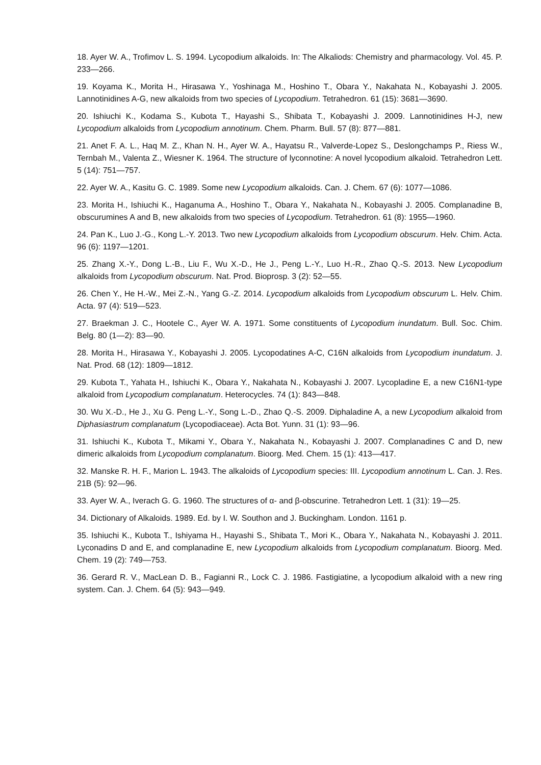18. Ayer W. A., Trofimov L. S. 1994. Lycopodium alkaloids. In: The Alkaliods: Chemistry and pharmacology. Vol. 45. P. 233—266.
19. Koyama K., Morita H., Hirasawa Y., Yoshinaga M., Hoshino T., Obara Y., Nakahata N., Kobayashi J. 2005. Lannotinidines A-G, new alkaloids from two species of Lycopodium. Tetrahedron. 61 (15): 3681—3690.
20. Ishiuchi K., Kodama S., Kubota T., Hayashi S., Shibata T., Kobayashi J. 2009. Lannotinidines H-J, new Lycopodium alkaloids from Lycopodium annotinum. Chem. Pharm. Bull. 57 (8): 877—881.
21. Anet F. A. L., Haq M. Z., Khan N. H., Ayer W. A., Hayatsu R., Valverde-Lopez S., Deslongchamps P., Riess W., Ternbah M., Valenta Z., Wiesner K. 1964. The structure of lyconnotine: A novel lycopodium alkaloid. Tetrahedron Lett. 5 (14): 751—757.
22. Ayer W. A., Kasitu G. C. 1989. Some new Lycopodium alkaloids. Can. J. Chem. 67 (6): 1077—1086.
23. Morita H., Ishiuchi K., Haganuma A., Hoshino T., Obara Y., Nakahata N., Kobayashi J. 2005. Complanadine B, obscurumines A and B, new alkaloids from two species of Lycopodium. Tetrahedron. 61 (8): 1955—1960.
24. Pan K., Luo J.-G., Kong L.-Y. 2013. Two new Lycopodium alkaloids from Lycopodium obscurum. Helv. Chim. Acta. 96 (6): 1197—1201.
25. Zhang X.-Y., Dong L.-B., Liu F., Wu X.-D., He J., Peng L.-Y., Luo H.-R., Zhao Q.-S. 2013. New Lycopodium alkaloids from Lycopodium obscurum. Nat. Prod. Bioprosp. 3 (2): 52—55.
26. Chen Y., He H.-W., Mei Z.-N., Yang G.-Z. 2014. Lycopodium alkaloids from Lycopodium obscurum L. Helv. Chim. Acta. 97 (4): 519—523.
27. Braekman J. C., Hootele C., Ayer W. A. 1971. Some constituents of Lycopodium inundatum. Bull. Soc. Chim. Belg. 80 (1—2): 83—90.
28. Morita H., Hirasawa Y., Kobayashi J. 2005. Lycopodatines A-C, C16N alkaloids from Lycopodium inundatum. J. Nat. Prod. 68 (12): 1809—1812.
29. Kubota T., Yahata H., Ishiuchi K., Obara Y., Nakahata N., Kobayashi J. 2007. Lycopladine E, a new C16N1-type alkaloid from Lycopodium complanatum. Heterocycles. 74 (1): 843—848.
30. Wu X.-D., He J., Xu G. Peng L.-Y., Song L.-D., Zhao Q.-S. 2009. Diphaladine A, a new Lycopodium alkaloid from Diphasiastrum complanatum (Lycopodiaceae). Acta Bot. Yunn. 31 (1): 93—96.
31. Ishiuchi K., Kubota T., Mikami Y., Obara Y., Nakahata N., Kobayashi J. 2007. Complanadines C and D, new dimeric alkaloids from Lycopodium complanatum. Bioorg. Med. Chem. 15 (1): 413—417.
32. Manske R. H. F., Marion L. 1943. The alkaloids of Lycopodium species: III. Lycopodium annotinum L. Can. J. Res. 21B (5): 92—96.
33. Ayer W. A., Iverach G. G. 1960. The structures of α- and β-obscurine. Tetrahedron Lett. 1 (31): 19—25.
34. Dictionary of Alkaloids. 1989. Ed. by I. W. Southon and J. Buckingham. London. 1161 p.
35. Ishiuchi K., Kubota T., Ishiyama H., Hayashi S., Shibata T., Mori K., Obara Y., Nakahata N., Kobayashi J. 2011. Lyconadins D and E, and complanadine E, new Lycopodium alkaloids from Lycopodium complanatum. Bioorg. Med. Chem. 19 (2): 749—753.
36. Gerard R. V., MacLean D. B., Fagianni R., Lock C. J. 1986. Fastigiatine, a lycopodium alkaloid with a new ring system. Can. J. Chem. 64 (5): 943—949.